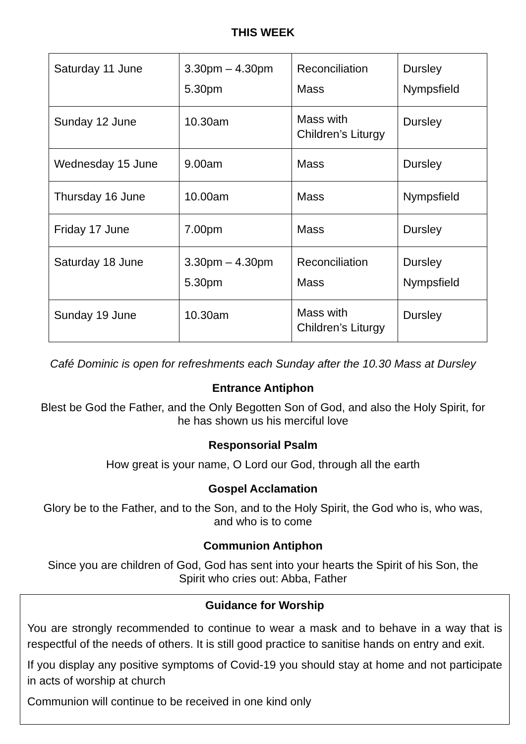THIS WEEK
| Saturday 11 June | 3.30pm – 4.30pm 5.30pm | Reconciliation Mass | Dursley Nympsfield |
| Sunday 12 June | 10.30am | Mass with Children’s Liturgy | Dursley |
| Wednesday 15 June | 9.00am | Mass | Dursley |
| Thursday 16 June | 10.00am | Mass | Nympsfield |
| Friday 17 June | 7.00pm | Mass | Dursley |
| Saturday 18 June | 3.30pm – 4.30pm 5.30pm | Reconciliation Mass | Dursley Nympsfield |
| Sunday 19 June | 10.30am | Mass with Children’s Liturgy | Dursley |
Café Dominic is open for refreshments each Sunday after the 10.30 Mass at Dursley
Entrance Antiphon
Blest be God the Father, and the Only Begotten Son of God, and also the Holy Spirit, for
he has shown us his merciful love
Responsorial Psalm
How great is your name, O Lord our God, through all the earth
Gospel Acclamation
Glory be to the Father, and to the Son, and to the Holy Spirit, the God who is, who was,
and who is to come
Communion Antiphon
Since you are children of God, God has sent into your hearts the Spirit of his Son, the
Spirit who cries out: Abba, Father
Guidance for Worship
You are strongly recommended to continue to wear a mask and to behave in a way that is respectful of the needs of others. It is still good practice to sanitise hands on entry and exit.
If you display any positive symptoms of Covid-19 you should stay at home and not participate in acts of worship at church
Communion will continue to be received in one kind only